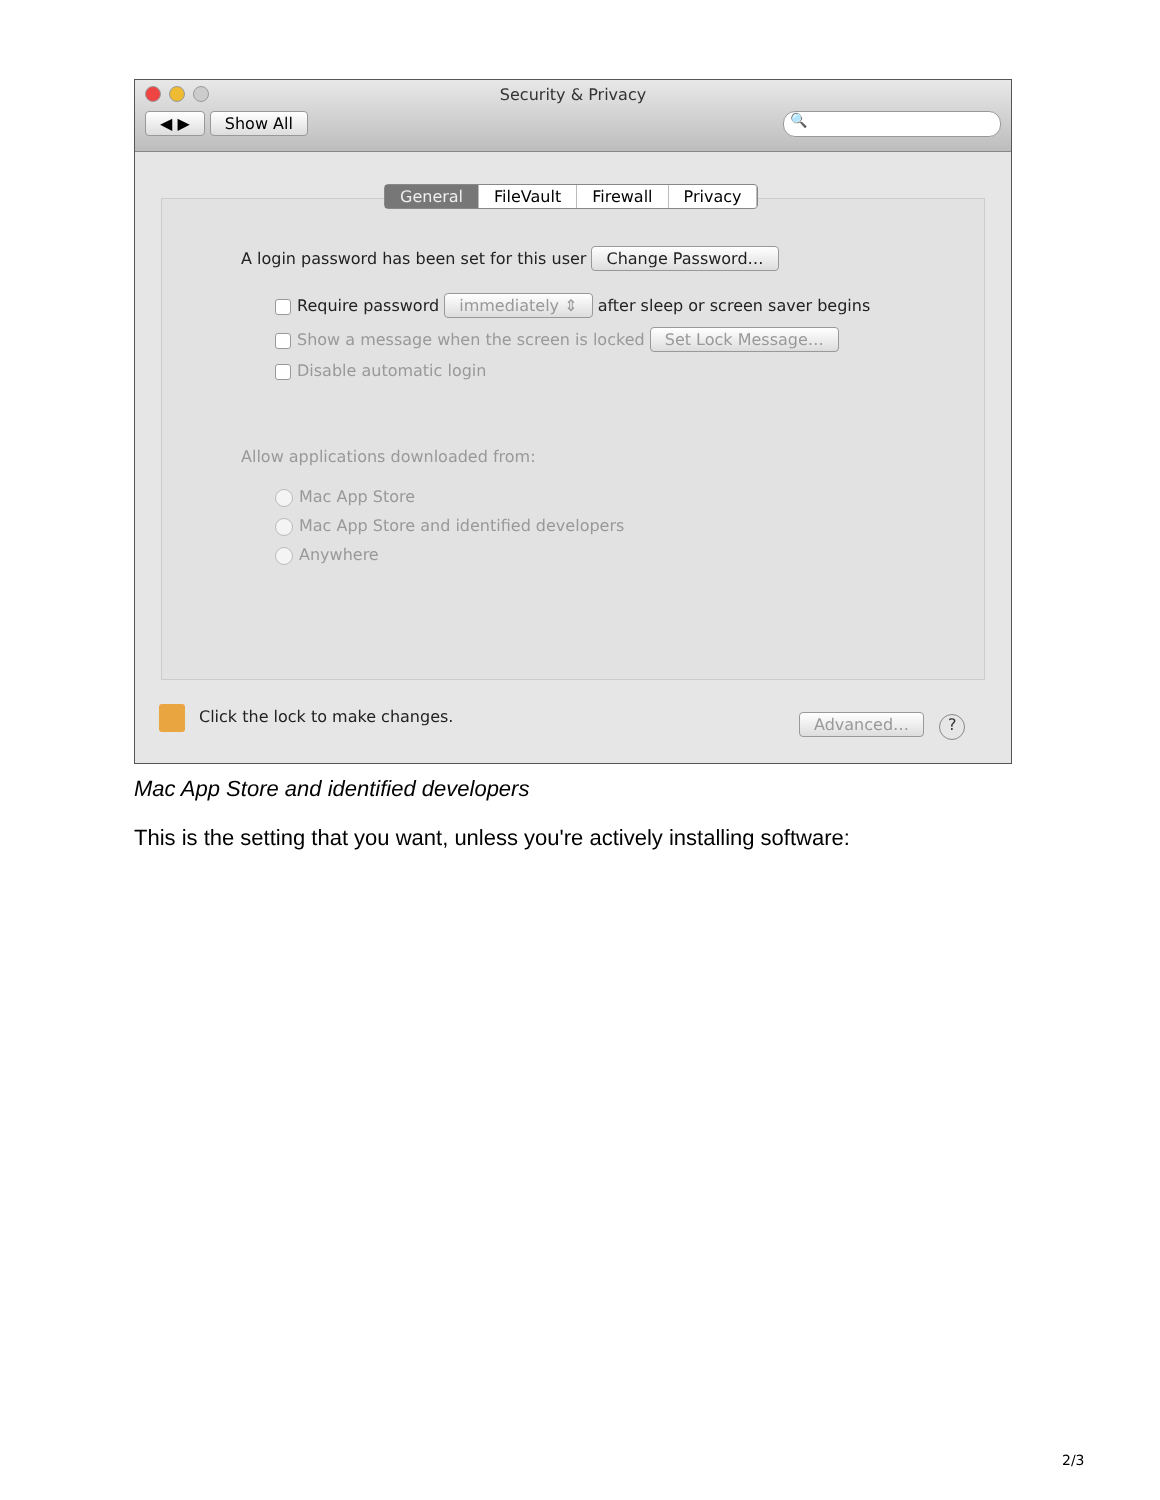Security & Privacy
◀ ▶ Show All 🔍
General FileVault Firewall Privacy
A login password has been set for this user Change Password…
Require password immediately ⇕ after sleep or screen saver begins
Show a message when the screen is locked Set Lock Message…
Disable automatic login
Allow applications downloaded from:
Mac App Store
Mac App Store and identified developers
Anywhere
Click the lock to make changes.
Advanced… ?
Mac App Store and identified developers
This is the setting that you want, unless you're actively installing software:
2/3